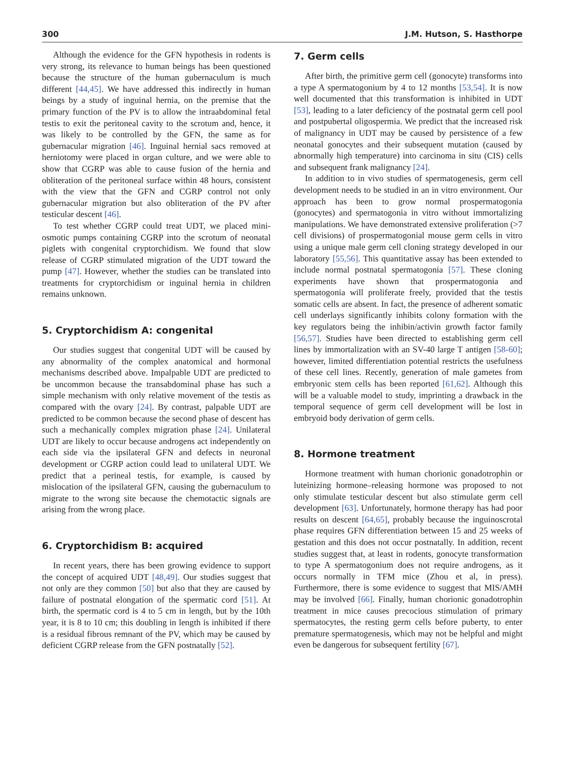300 J.M. Hutson, S. Hasthorpe
Although the evidence for the GFN hypothesis in rodents is very strong, its relevance to human beings has been questioned because the structure of the human gubernaculum is much different [44,45]. We have addressed this indirectly in human beings by a study of inguinal hernia, on the premise that the primary function of the PV is to allow the intraabdominal fetal testis to exit the peritoneal cavity to the scrotum and, hence, it was likely to be controlled by the GFN, the same as for gubernacular migration [46]. Inguinal hernial sacs removed at herniotomy were placed in organ culture, and we were able to show that CGRP was able to cause fusion of the hernia and obliteration of the peritoneal surface within 48 hours, consistent with the view that the GFN and CGRP control not only gubernacular migration but also obliteration of the PV after testicular descent [46].
To test whether CGRP could treat UDT, we placed mini-osmotic pumps containing CGRP into the scrotum of neonatal piglets with congenital cryptorchidism. We found that slow release of CGRP stimulated migration of the UDT toward the pump [47]. However, whether the studies can be translated into treatments for cryptorchidism or inguinal hernia in children remains unknown.
5. Cryptorchidism A: congenital
Our studies suggest that congenital UDT will be caused by any abnormality of the complex anatomical and hormonal mechanisms described above. Impalpable UDT are predicted to be uncommon because the transabdominal phase has such a simple mechanism with only relative movement of the testis as compared with the ovary [24]. By contrast, palpable UDT are predicted to be common because the second phase of descent has such a mechanically complex migration phase [24]. Unilateral UDT are likely to occur because androgens act independently on each side via the ipsilateral GFN and defects in neuronal development or CGRP action could lead to unilateral UDT. We predict that a perineal testis, for example, is caused by mislocation of the ipsilateral GFN, causing the gubernaculum to migrate to the wrong site because the chemotactic signals are arising from the wrong place.
6. Cryptorchidism B: acquired
In recent years, there has been growing evidence to support the concept of acquired UDT [48,49]. Our studies suggest that not only are they common [50] but also that they are caused by failure of postnatal elongation of the spermatic cord [51]. At birth, the spermatic cord is 4 to 5 cm in length, but by the 10th year, it is 8 to 10 cm; this doubling in length is inhibited if there is a residual fibrous remnant of the PV, which may be caused by deficient CGRP release from the GFN postnatally [52].
7. Germ cells
After birth, the primitive germ cell (gonocyte) transforms into a type A spermatogonium by 4 to 12 months [53,54]. It is now well documented that this transformation is inhibited in UDT [53], leading to a later deficiency of the postnatal germ cell pool and postpubertal oligospermia. We predict that the increased risk of malignancy in UDT may be caused by persistence of a few neonatal gonocytes and their subsequent mutation (caused by abnormally high temperature) into carcinoma in situ (CIS) cells and subsequent frank malignancy [24].
In addition to in vivo studies of spermatogenesis, germ cell development needs to be studied in an in vitro environment. Our approach has been to grow normal prospermatogonia (gonocytes) and spermatogonia in vitro without immortalizing manipulations. We have demonstrated extensive proliferation (>7 cell divisions) of prospermatogonial mouse germ cells in vitro using a unique male germ cell cloning strategy developed in our laboratory [55,56]. This quantitative assay has been extended to include normal postnatal spermatogonia [57]. These cloning experiments have shown that prospermatogonia and spermatogonia will proliferate freely, provided that the testis somatic cells are absent. In fact, the presence of adherent somatic cell underlays significantly inhibits colony formation with the key regulators being the inhibin/activin growth factor family [56,57]. Studies have been directed to establishing germ cell lines by immortalization with an SV-40 large T antigen [58-60]; however, limited differentiation potential restricts the usefulness of these cell lines. Recently, generation of male gametes from embryonic stem cells has been reported [61,62]. Although this will be a valuable model to study, imprinting a drawback in the temporal sequence of germ cell development will be lost in embryoid body derivation of germ cells.
8. Hormone treatment
Hormone treatment with human chorionic gonadotrophin or luteinizing hormone–releasing hormone was proposed to not only stimulate testicular descent but also stimulate germ cell development [63]. Unfortunately, hormone therapy has had poor results on descent [64,65], probably because the inguinoscrotal phase requires GFN differentiation between 15 and 25 weeks of gestation and this does not occur postnatally. In addition, recent studies suggest that, at least in rodents, gonocyte transformation to type A spermatogonium does not require androgens, as it occurs normally in TFM mice (Zhou et al, in press). Furthermore, there is some evidence to suggest that MIS/AMH may be involved [66]. Finally, human chorionic gonadotrophin treatment in mice causes precocious stimulation of primary spermatocytes, the resting germ cells before puberty, to enter premature spermatogenesis, which may not be helpful and might even be dangerous for subsequent fertility [67].